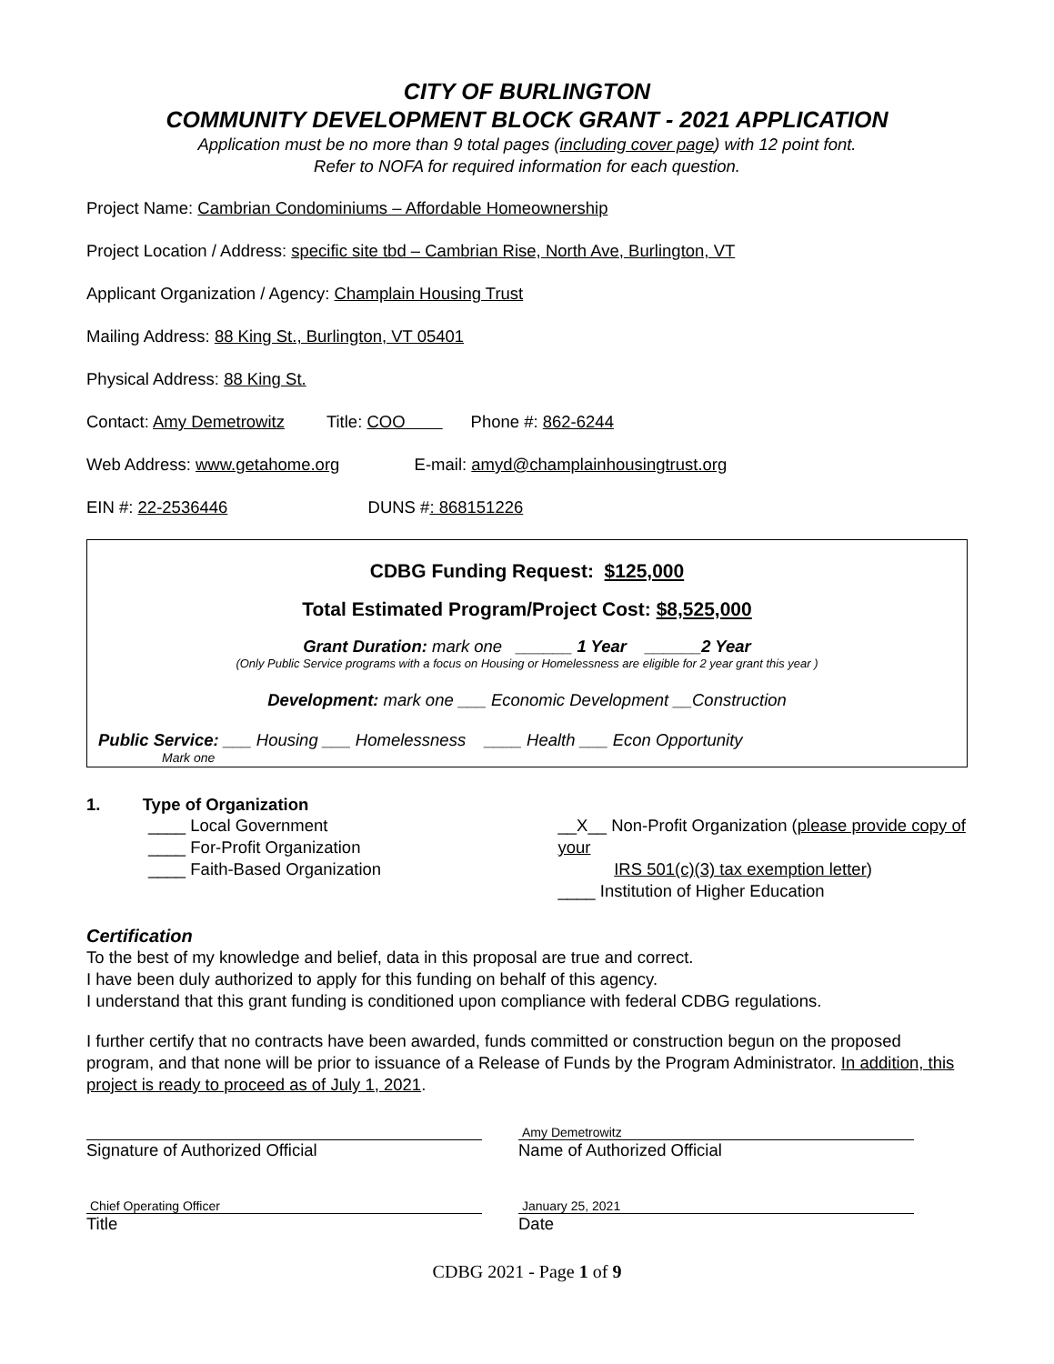CITY OF BURLINGTON
COMMUNITY DEVELOPMENT BLOCK GRANT - 2021 APPLICATION
Application must be no more than 9 total pages (including cover page) with 12 point font.
Refer to NOFA for required information for each question.
Project Name: Cambrian Condominiums – Affordable Homeownership
Project Location / Address: specific site tbd – Cambrian Rise, North Ave, Burlington, VT
Applicant Organization / Agency: Champlain Housing Trust
Mailing Address: 88 King St., Burlington, VT 05401
Physical Address: 88 King St.
Contact: Amy Demetrowitz Title: COO Phone #: 862-6244
Web Address: www.getahome.org E-mail: amyd@champlainhousingtrust.org
EIN #: 22-2536446 DUNS #: 868151226
CDBG Funding Request: $125,000
Total Estimated Program/Project Cost: $8,525,000
Grant Duration: mark one ______ 1 Year ______2 Year
(Only Public Service programs with a focus on Housing or Homelessness are eligible for 2 year grant this year )
Development: mark one ___ Economic Development __Construction
Public Service: ___ Housing ___ Homelessness ____ Health ___ Econ Opportunity
Mark one
1. Type of Organization
____ Local Government
____ For-Profit Organization
____ Faith-Based Organization
__X__ Non-Profit Organization (please provide copy of your
IRS 501(c)(3) tax exemption letter)
____ Institution of Higher Education
Certification
To the best of my knowledge and belief, data in this proposal are true and correct.
I have been duly authorized to apply for this funding on behalf of this agency.
I understand that this grant funding is conditioned upon compliance with federal CDBG regulations.
I further certify that no contracts have been awarded, funds committed or construction begun on the proposed program, and that none will be prior to issuance of a Release of Funds by the Program Administrator. In addition, this project is ready to proceed as of July 1, 2021.
Signature of Authorized Official
Amy Demetrowitz
Name of Authorized Official
Chief Operating Officer
Title
January 25, 2021
Date
CDBG 2021 - Page 1 of 9